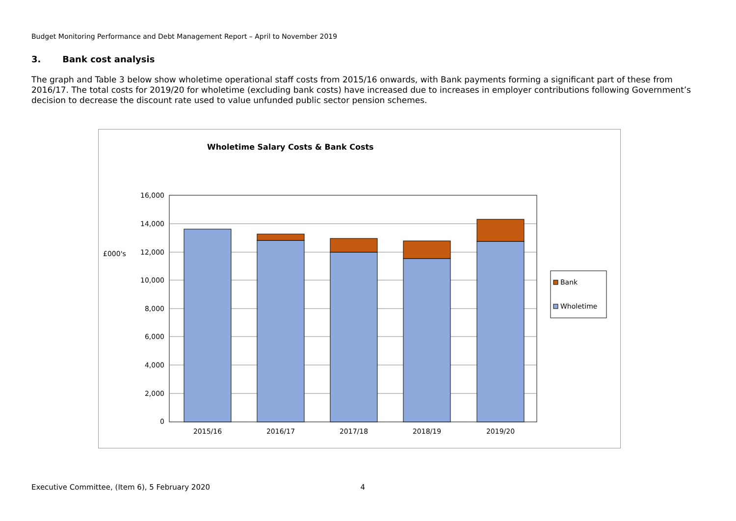Budget Monitoring Performance and Debt Management Report – April to November 2019
3. Bank cost analysis
The graph and Table 3 below show wholetime operational staff costs from 2015/16 onwards, with Bank payments forming a significant part of these from 2016/17. The total costs for 2019/20 for wholetime (excluding bank costs) have increased due to increases in employer contributions following Government’s decision to decrease the discount rate used to value unfunded public sector pension schemes.
Wholetime Salary Costs & Bank Costs
16,000
14,000
12,000
10,000
8,000
6,000
4,000
2,000
0
£000's
2015/16
2016/17
2017/18
2018/19
2019/20
Bank
Wholetime
Executive Committee, (Item 6), 5 February 2020 4